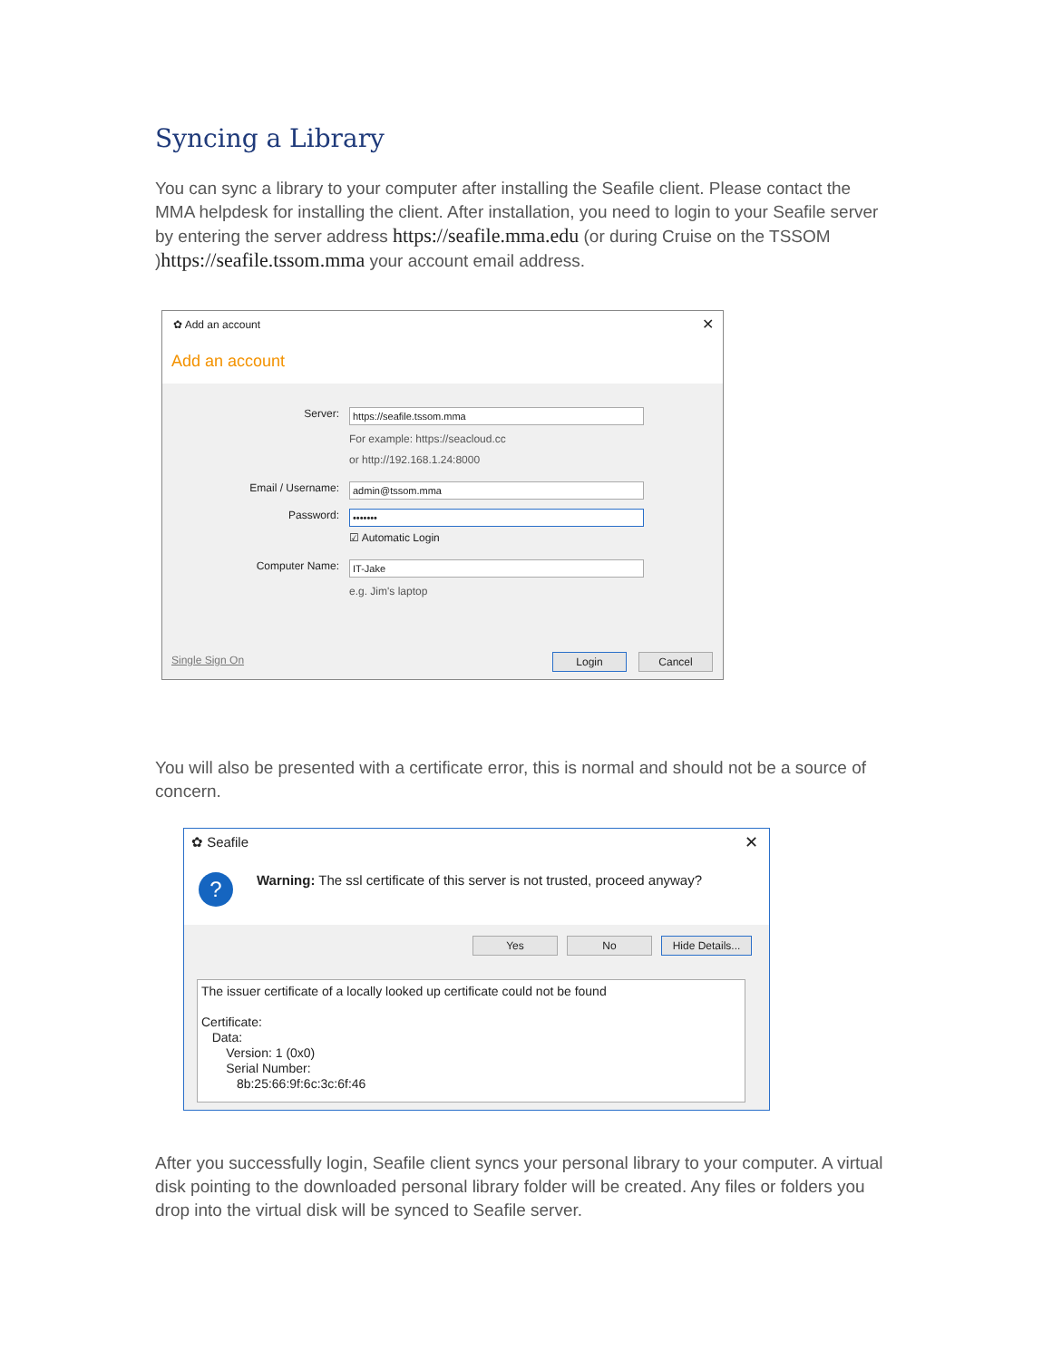Syncing a Library
You can sync a library to your computer after installing the Seafile client. Please contact the MMA helpdesk for installing the client. After installation, you need to login to your Seafile server by entering the server address https://seafile.mma.edu (or during Cruise on the TSSOM )https://seafile.tssom.mma your account email address.
✿ Add an account ✕
Add an account
Server: https://seafile.tssom.mma
For example: https://seacloud.cc
or http://192.168.1.24:8000
Email / Username: admin@tssom.mma
Password: •••••••
☑ Automatic Login
Computer Name: IT-Jake
e.g. Jim's laptop
Single Sign On Login Cancel
You will also be presented with a certificate error, this is normal and should not be a source of concern.
✿ Seafile ✕
?
Warning: The ssl certificate of this server is not trusted, proceed anyway?
Yes No
Hide Details...
The issuer certificate of a locally looked up certificate could not be found
Certificate:
Data:
Version: 1 (0x0)
Serial Number:
8b:25:66:9f:6c:3c:6f:46
After you successfully login, Seafile client syncs your personal library to your computer. A virtual disk pointing to the downloaded personal library folder will be created. Any files or folders you drop into the virtual disk will be synced to Seafile server.